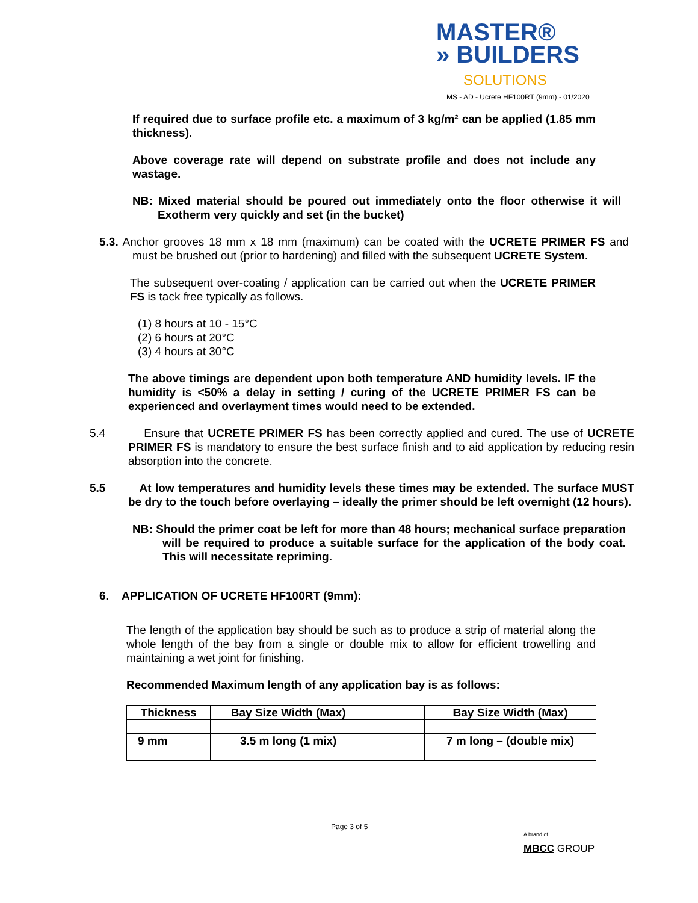MASTER®
» BUILDERS
SOLUTIONS
MS - AD - Ucrete HF100RT (9mm) - 01/2020
If required due to surface profile etc. a maximum of 3 kg/m² can be applied (1.85 mm thickness).
Above coverage rate will depend on substrate profile and does not include any wastage.
NB: Mixed material should be poured out immediately onto the floor otherwise it will Exotherm very quickly and set (in the bucket)
5.3. Anchor grooves 18 mm x 18 mm (maximum) can be coated with the UCRETE PRIMER FS and must be brushed out (prior to hardening) and filled with the subsequent UCRETE System.
The subsequent over-coating / application can be carried out when the UCRETE PRIMER FS is tack free typically as follows.
(1) 8 hours at 10 - 15°C
(2) 6 hours at 20°C
(3) 4 hours at 30°C
The above timings are dependent upon both temperature AND humidity levels. IF the humidity is <50% a delay in setting / curing of the UCRETE PRIMER FS can be experienced and overlayment times would need to be extended.
5.4 Ensure that UCRETE PRIMER FS has been correctly applied and cured. The use of UCRETE PRIMER FS is mandatory to ensure the best surface finish and to aid application by reducing resin absorption into the concrete.
5.5 At low temperatures and humidity levels these times may be extended. The surface MUST be dry to the touch before overlaying – ideally the primer should be left overnight (12 hours).
NB: Should the primer coat be left for more than 48 hours; mechanical surface preparation will be required to produce a suitable surface for the application of the body coat. This will necessitate repriming.
6. APPLICATION OF UCRETE HF100RT (9mm):
The length of the application bay should be such as to produce a strip of material along the whole length of the bay from a single or double mix to allow for efficient trowelling and maintaining a wet joint for finishing.
Recommended Maximum length of any application bay is as follows:
| Thickness | Bay Size Width (Max) | | Bay Size Width (Max) |
| --- | --- | --- | --- |
| 9 mm | 3.5 m long (1 mix) | | 7 m long – (double mix) |
Page 3 of 5
A brand of
MBCC GROUP